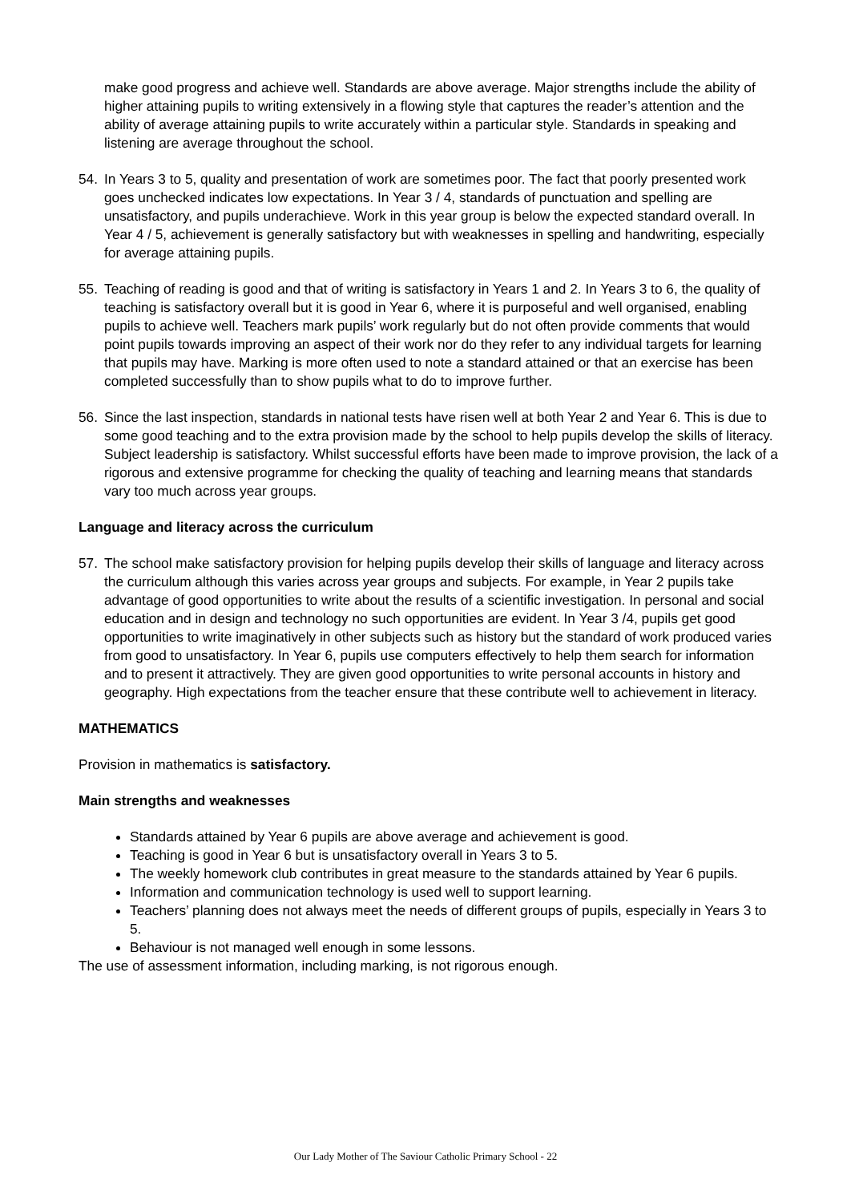make good progress and achieve well. Standards are above average. Major strengths include the ability of higher attaining pupils to writing extensively in a flowing style that captures the reader’s attention and the ability of average attaining pupils to write accurately within a particular style. Standards in speaking and listening are average throughout the school.
54. In Years 3 to 5, quality and presentation of work are sometimes poor. The fact that poorly presented work goes unchecked indicates low expectations. In Year 3 / 4, standards of punctuation and spelling are unsatisfactory, and pupils underachieve. Work in this year group is below the expected standard overall. In Year 4 / 5, achievement is generally satisfactory but with weaknesses in spelling and handwriting, especially for average attaining pupils.
55. Teaching of reading is good and that of writing is satisfactory in Years 1 and 2. In Years 3 to 6, the quality of teaching is satisfactory overall but it is good in Year 6, where it is purposeful and well organised, enabling pupils to achieve well. Teachers mark pupils’ work regularly but do not often provide comments that would point pupils towards improving an aspect of their work nor do they refer to any individual targets for learning that pupils may have. Marking is more often used to note a standard attained or that an exercise has been completed successfully than to show pupils what to do to improve further.
56. Since the last inspection, standards in national tests have risen well at both Year 2 and Year 6. This is due to some good teaching and to the extra provision made by the school to help pupils develop the skills of literacy. Subject leadership is satisfactory. Whilst successful efforts have been made to improve provision, the lack of a rigorous and extensive programme for checking the quality of teaching and learning means that standards vary too much across year groups.
Language and literacy across the curriculum
57. The school make satisfactory provision for helping pupils develop their skills of language and literacy across the curriculum although this varies across year groups and subjects. For example, in Year 2 pupils take advantage of good opportunities to write about the results of a scientific investigation. In personal and social education and in design and technology no such opportunities are evident. In Year 3 /4, pupils get good opportunities to write imaginatively in other subjects such as history but the standard of work produced varies from good to unsatisfactory. In Year 6, pupils use computers effectively to help them search for information and to present it attractively. They are given good opportunities to write personal accounts in history and geography. High expectations from the teacher ensure that these contribute well to achievement in literacy.
MATHEMATICS
Provision in mathematics is satisfactory.
Main strengths and weaknesses
Standards attained by Year 6 pupils are above average and achievement is good.
Teaching is good in Year 6 but is unsatisfactory overall in Years 3 to 5.
The weekly homework club contributes in great measure to the standards attained by Year 6 pupils.
Information and communication technology is used well to support learning.
Teachers’ planning does not always meet the needs of different groups of pupils, especially in Years 3 to 5.
Behaviour is not managed well enough in some lessons.
The use of assessment information, including marking, is not rigorous enough.
Our Lady Mother of The Saviour Catholic Primary School - 22